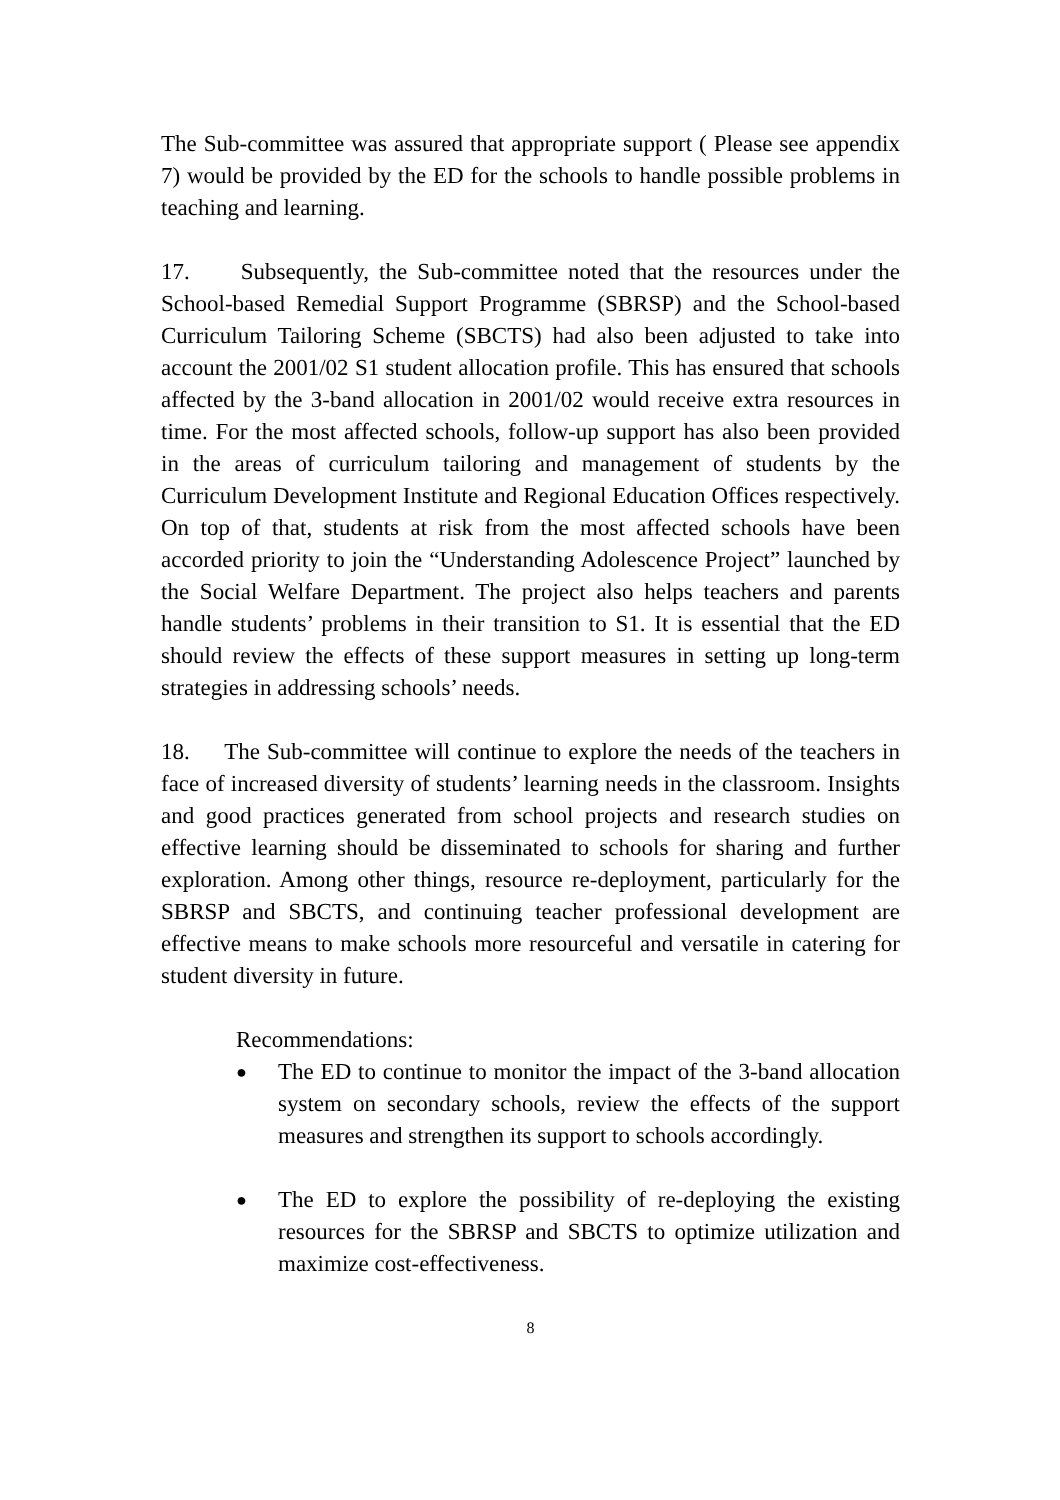The Sub-committee was assured that appropriate support ( Please see appendix 7) would be provided by the ED for the schools to handle possible problems in teaching and learning.
17. Subsequently, the Sub-committee noted that the resources under the School-based Remedial Support Programme (SBRSP) and the School-based Curriculum Tailoring Scheme (SBCTS) had also been adjusted to take into account the 2001/02 S1 student allocation profile. This has ensured that schools affected by the 3-band allocation in 2001/02 would receive extra resources in time. For the most affected schools, follow-up support has also been provided in the areas of curriculum tailoring and management of students by the Curriculum Development Institute and Regional Education Offices respectively. On top of that, students at risk from the most affected schools have been accorded priority to join the “Understanding Adolescence Project” launched by the Social Welfare Department. The project also helps teachers and parents handle students’ problems in their transition to S1. It is essential that the ED should review the effects of these support measures in setting up long-term strategies in addressing schools’ needs.
18. The Sub-committee will continue to explore the needs of the teachers in face of increased diversity of students’ learning needs in the classroom. Insights and good practices generated from school projects and research studies on effective learning should be disseminated to schools for sharing and further exploration. Among other things, resource re-deployment, particularly for the SBRSP and SBCTS, and continuing teacher professional development are effective means to make schools more resourceful and versatile in catering for student diversity in future.
Recommendations:
● The ED to continue to monitor the impact of the 3-band allocation system on secondary schools, review the effects of the support measures and strengthen its support to schools accordingly.
● The ED to explore the possibility of re-deploying the existing resources for the SBRSP and SBCTS to optimize utilization and maximize cost-effectiveness.
8